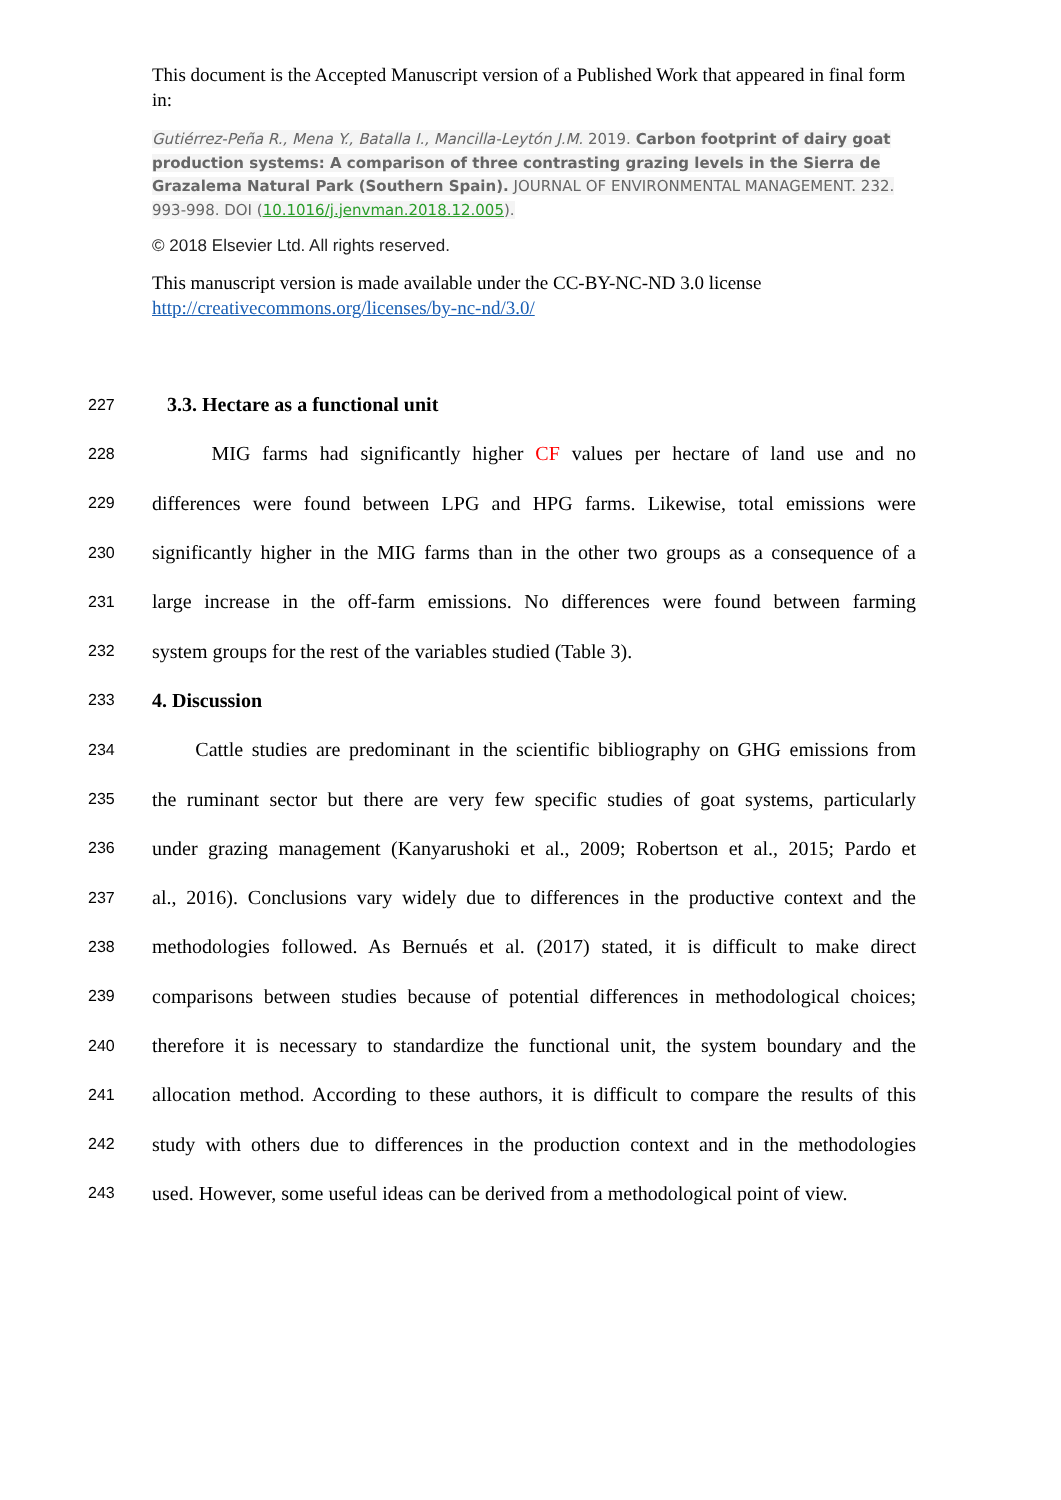This document is the Accepted Manuscript version of a Published Work that appeared in final form in:
Gutiérrez-Peña R., Mena Y., Batalla I., Mancilla-Leytón J.M. 2019. Carbon footprint of dairy goat production systems: A comparison of three contrasting grazing levels in the Sierra de Grazalema Natural Park (Southern Spain). JOURNAL OF ENVIRONMENTAL MANAGEMENT. 232. 993-998. DOI (10.1016/j.jenvman.2018.12.005).
© 2018 Elsevier Ltd. All rights reserved.
This manuscript version is made available under the CC-BY-NC-ND 3.0 license http://creativecommons.org/licenses/by-nc-nd/3.0/
227 3.3. Hectare as a functional unit
228 MIG farms had significantly higher CF values per hectare of land use and no
229 differences were found between LPG and HPG farms. Likewise, total emissions were
230 significantly higher in the MIG farms than in the other two groups as a consequence of a
231 large increase in the off-farm emissions. No differences were found between farming
232 system groups for the rest of the variables studied (Table 3).
233 4. Discussion
234 Cattle studies are predominant in the scientific bibliography on GHG emissions from
235 the ruminant sector but there are very few specific studies of goat systems, particularly
236 under grazing management (Kanyarushoki et al., 2009; Robertson et al., 2015; Pardo et
237 al., 2016). Conclusions vary widely due to differences in the productive context and the
238 methodologies followed. As Bernués et al. (2017) stated, it is difficult to make direct
239 comparisons between studies because of potential differences in methodological choices;
240 therefore it is necessary to standardize the functional unit, the system boundary and the
241 allocation method. According to these authors, it is difficult to compare the results of this
242 study with others due to differences in the production context and in the methodologies
243 used. However, some useful ideas can be derived from a methodological point of view.